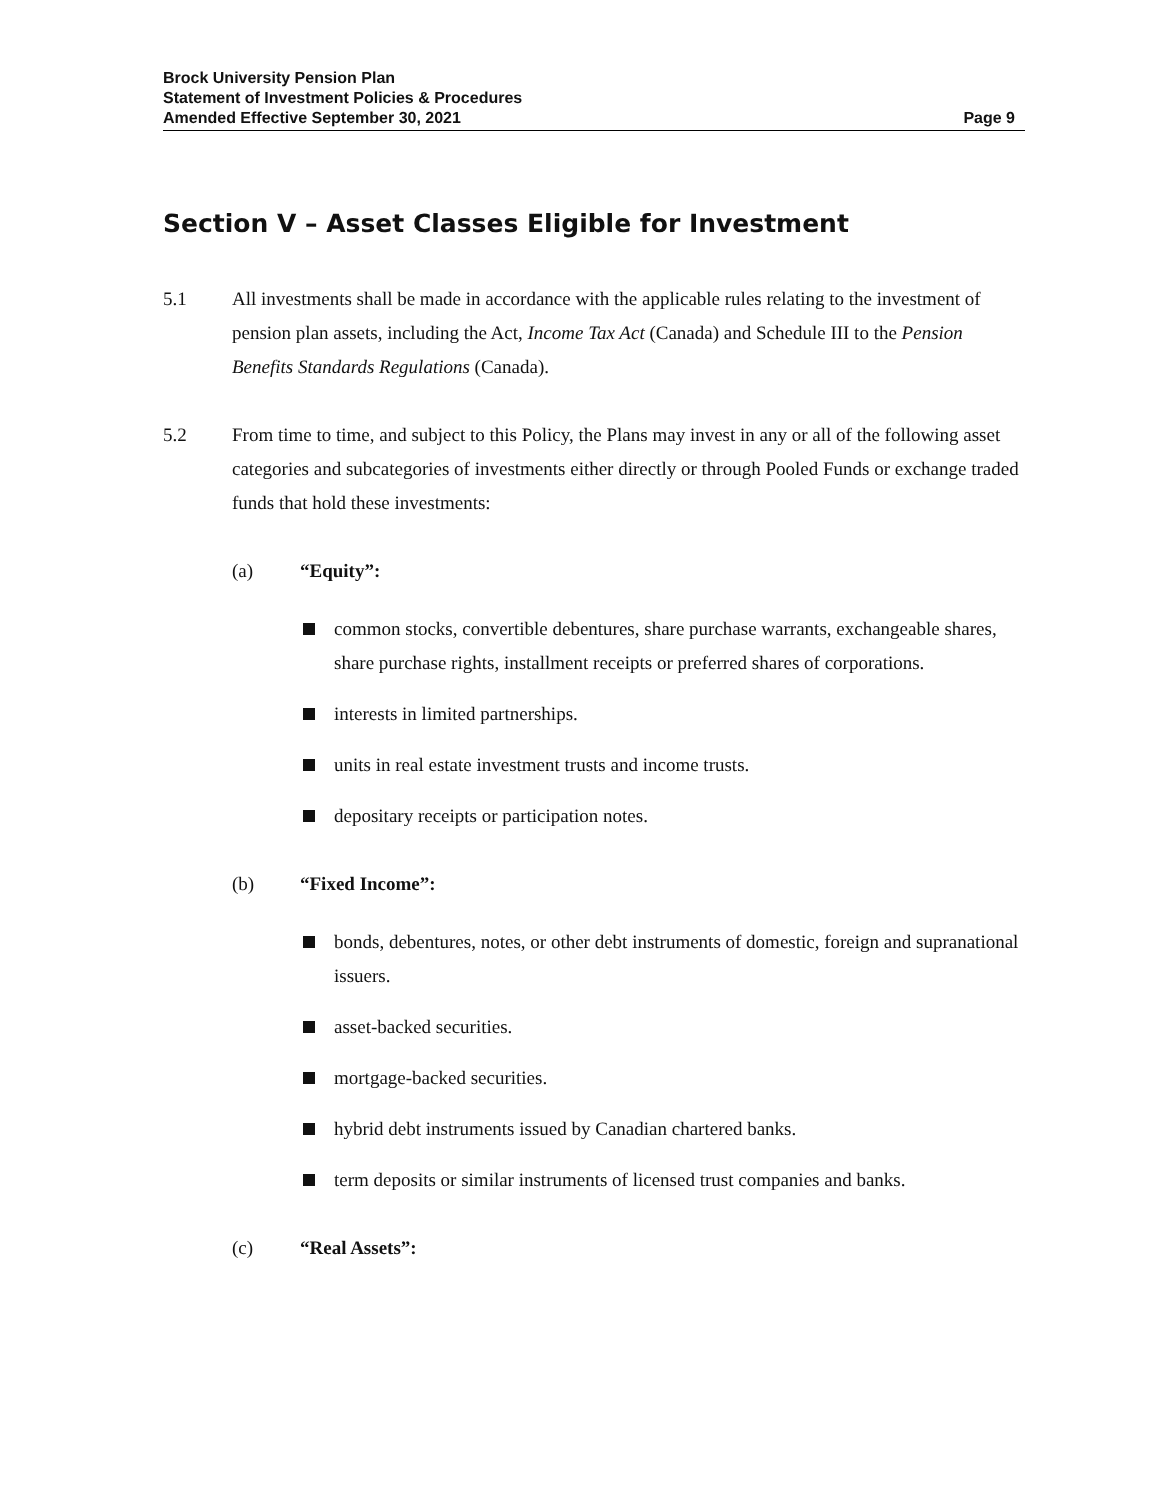Brock University Pension Plan
Statement of Investment Policies & Procedures
Amended Effective September 30, 2021 Page 9
Section V – Asset Classes Eligible for Investment
5.1 All investments shall be made in accordance with the applicable rules relating to the investment of pension plan assets, including the Act, Income Tax Act (Canada) and Schedule III to the Pension Benefits Standards Regulations (Canada).
5.2 From time to time, and subject to this Policy, the Plans may invest in any or all of the following asset categories and subcategories of investments either directly or through Pooled Funds or exchange traded funds that hold these investments:
(a) “Equity”:
common stocks, convertible debentures, share purchase warrants, exchangeable shares, share purchase rights, installment receipts or preferred shares of corporations.
interests in limited partnerships.
units in real estate investment trusts and income trusts.
depositary receipts or participation notes.
(b) “Fixed Income”:
bonds, debentures, notes, or other debt instruments of domestic, foreign and supranational issuers.
asset-backed securities.
mortgage-backed securities.
hybrid debt instruments issued by Canadian chartered banks.
term deposits or similar instruments of licensed trust companies and banks.
(c) “Real Assets”: